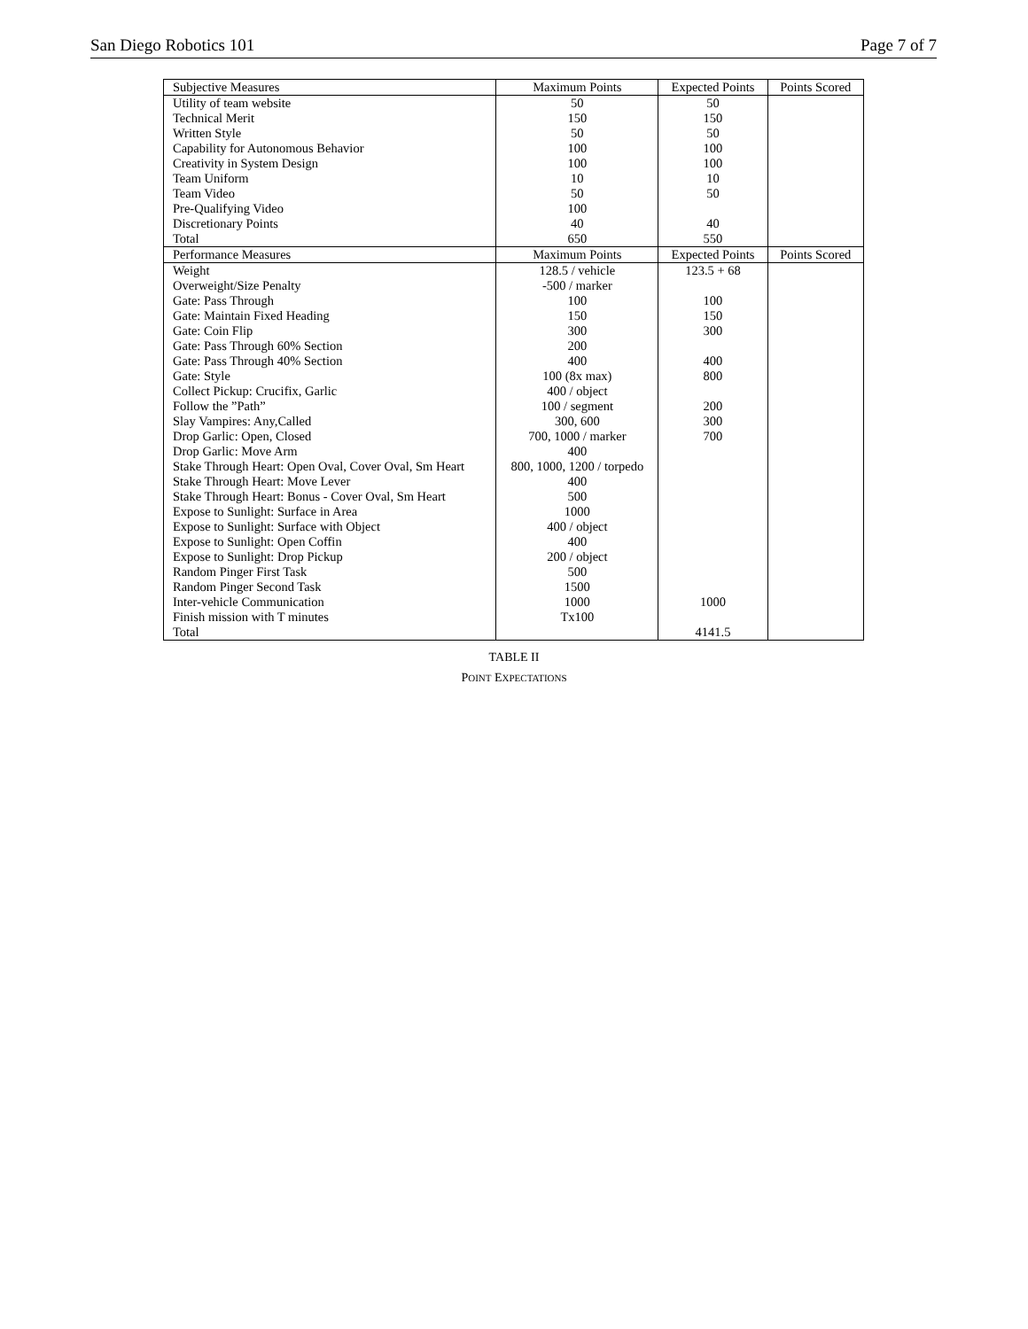San Diego Robotics 101 Page 7 of 7
| Subjective Measures | Maximum Points | Expected Points | Points Scored |
| --- | --- | --- | --- |
| Utility of team website | 50 | 50 | |
| Technical Merit | 150 | 150 | |
| Written Style | 50 | 50 | |
| Capability for Autonomous Behavior | 100 | 100 | |
| Creativity in System Design | 100 | 100 | |
| Team Uniform | 10 | 10 | |
| Team Video | 50 | 50 | |
| Pre-Qualifying Video | 100 | | |
| Discretionary Points | 40 | 40 | |
| Total | 650 | 550 | |
| Performance Measures | Maximum Points | Expected Points | Points Scored |
| Weight | 128.5 / vehicle | 123.5 + 68 | |
| Overweight/Size Penalty | -500 / marker | | |
| Gate: Pass Through | 100 | 100 | |
| Gate: Maintain Fixed Heading | 150 | 150 | |
| Gate: Coin Flip | 300 | 300 | |
| Gate: Pass Through 60% Section | 200 | | |
| Gate: Pass Through 40% Section | 400 | 400 | |
| Gate: Style | 100 (8x max) | 800 | |
| Collect Pickup: Crucifix, Garlic | 400 / object | | |
| Follow the ”Path” | 100 / segment | 200 | |
| Slay Vampires: Any,Called | 300, 600 | 300 | |
| Drop Garlic: Open, Closed | 700, 1000 / marker | 700 | |
| Drop Garlic: Move Arm | 400 | | |
| Stake Through Heart: Open Oval, Cover Oval, Sm Heart | 800, 1000, 1200 / torpedo | | |
| Stake Through Heart: Move Lever | 400 | | |
| Stake Through Heart: Bonus - Cover Oval, Sm Heart | 500 | | |
| Expose to Sunlight: Surface in Area | 1000 | | |
| Expose to Sunlight: Surface with Object | 400 / object | | |
| Expose to Sunlight: Open Coffin | 400 | | |
| Expose to Sunlight: Drop Pickup | 200 / object | | |
| Random Pinger First Task | 500 | | |
| Random Pinger Second Task | 1500 | | |
| Inter-vehicle Communication | 1000 | 1000 | |
| Finish mission with T minutes | Tx100 | | |
| Total | | 4141.5 | |
TABLE II
POINT EXPECTATIONS